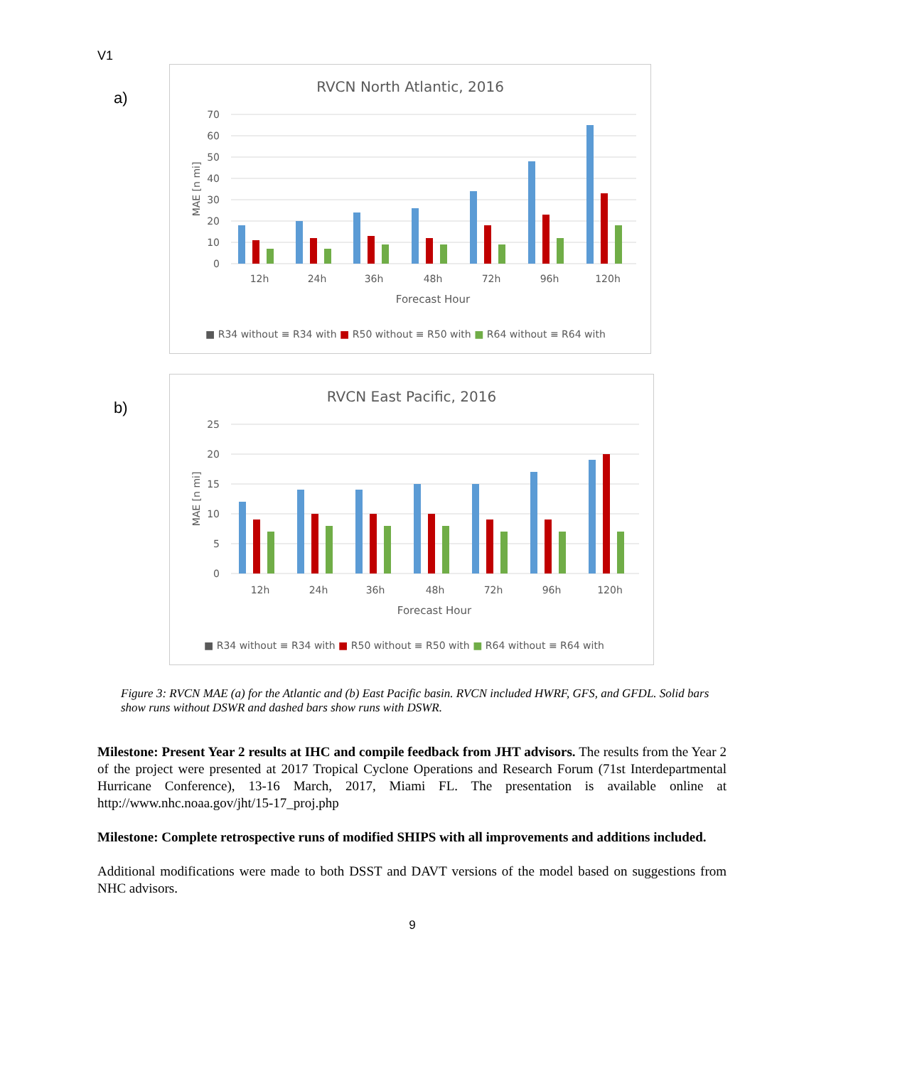V1
a)
RVCN North Atlantic, 2016
70
60
50
40
30
20
10
0
MAE [n mi]
12h
24h
36h
48h
72h
96h
120h
Forecast Hour
■ R34 without ≡ R34 with ■ R50 without ≡ R50 with ■ R64 without ≡ R64 with
b)
RVCN East Pacific, 2016
25
20
15
10
5
0
MAE [n mi]
12h
24h
36h
48h
72h
96h
120h
Forecast Hour
■ R34 without ≡ R34 with ■ R50 without ≡ R50 with ■ R64 without ≡ R64 with
Figure 3: RVCN MAE (a) for the Atlantic and (b) East Pacific basin. RVCN included HWRF, GFS, and GFDL. Solid bars show runs without DSWR and dashed bars show runs with DSWR.
Milestone: Present Year 2 results at IHC and compile feedback from JHT advisors. The results from the Year 2 of the project were presented at 2017 Tropical Cyclone Operations and Research Forum (71st Interdepartmental Hurricane Conference), 13-16 March, 2017, Miami FL. The presentation is available online at http://www.nhc.noaa.gov/jht/15-17_proj.php
Milestone: Complete retrospective runs of modified SHIPS with all improvements and additions included.
Additional modifications were made to both DSST and DAVT versions of the model based on suggestions from NHC advisors.
9